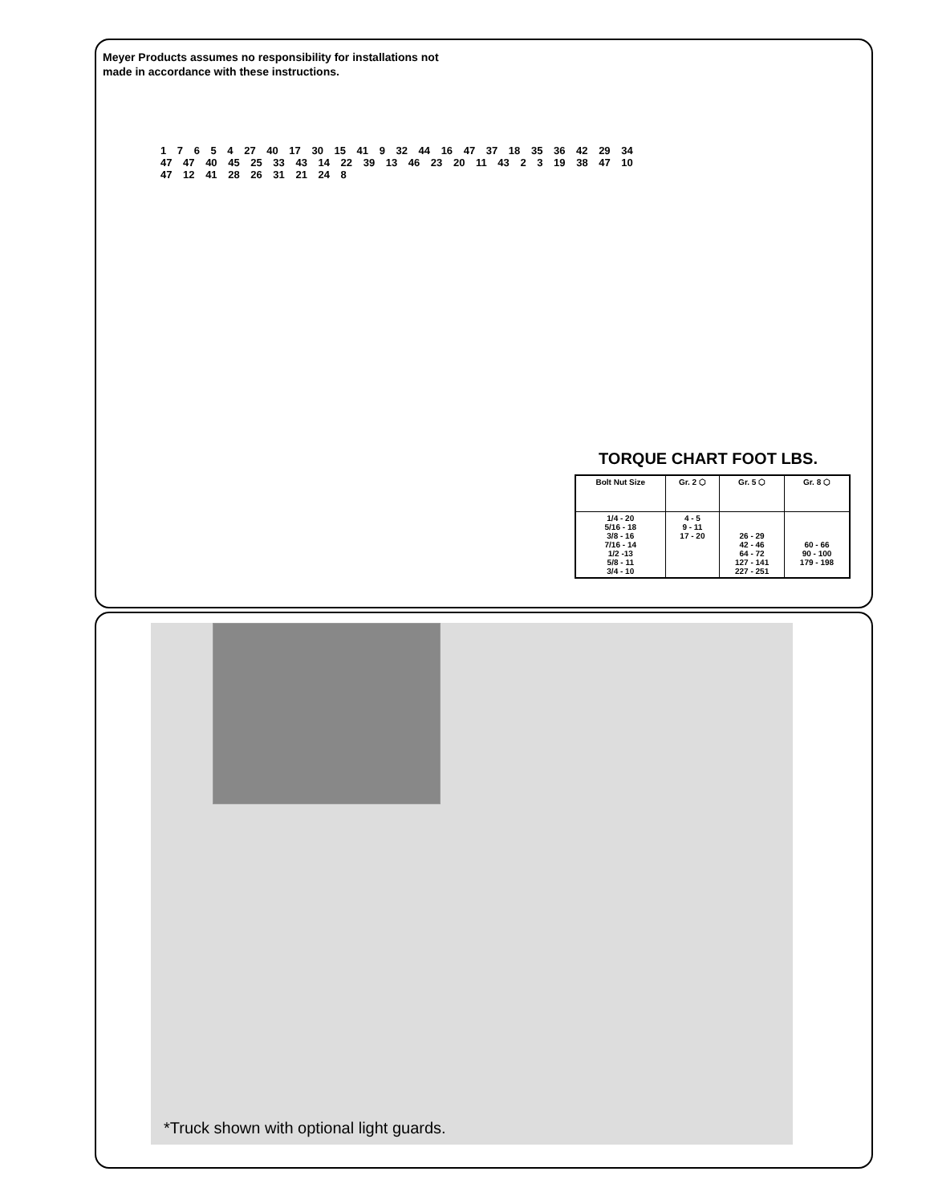Meyer Products assumes no responsibility for installations not
made in accordance with these instructions.
1 7 6 5 4 27 40 17 30 15 41 9 32 44 16 47 37 18 35 36 42 29 34 47 47 40 45 25 33 43 14 22 39 13 46 23 20 11 43 2 3 19 38 47 10 47 12 41 28 26 31 21 24 8
TORQUE CHART FOOT LBS.
| Bolt Nut Size | Gr. 2 ⬡ | Gr. 5 ⬡ | Gr. 8 ⬡ |
| --- | --- | --- | --- |
| 1/4 - 20 5/16 - 18 3/8 - 16 7/16 - 14 1/2 -13 5/8 - 11 3/4 - 10 | 4 - 5 9 - 11 17 - 20 | 26 - 29 42 - 46 64 - 72 127 - 141 227 - 251 | 60 - 66 90 - 100 179 - 198 |
*Truck shown with optional light guards.